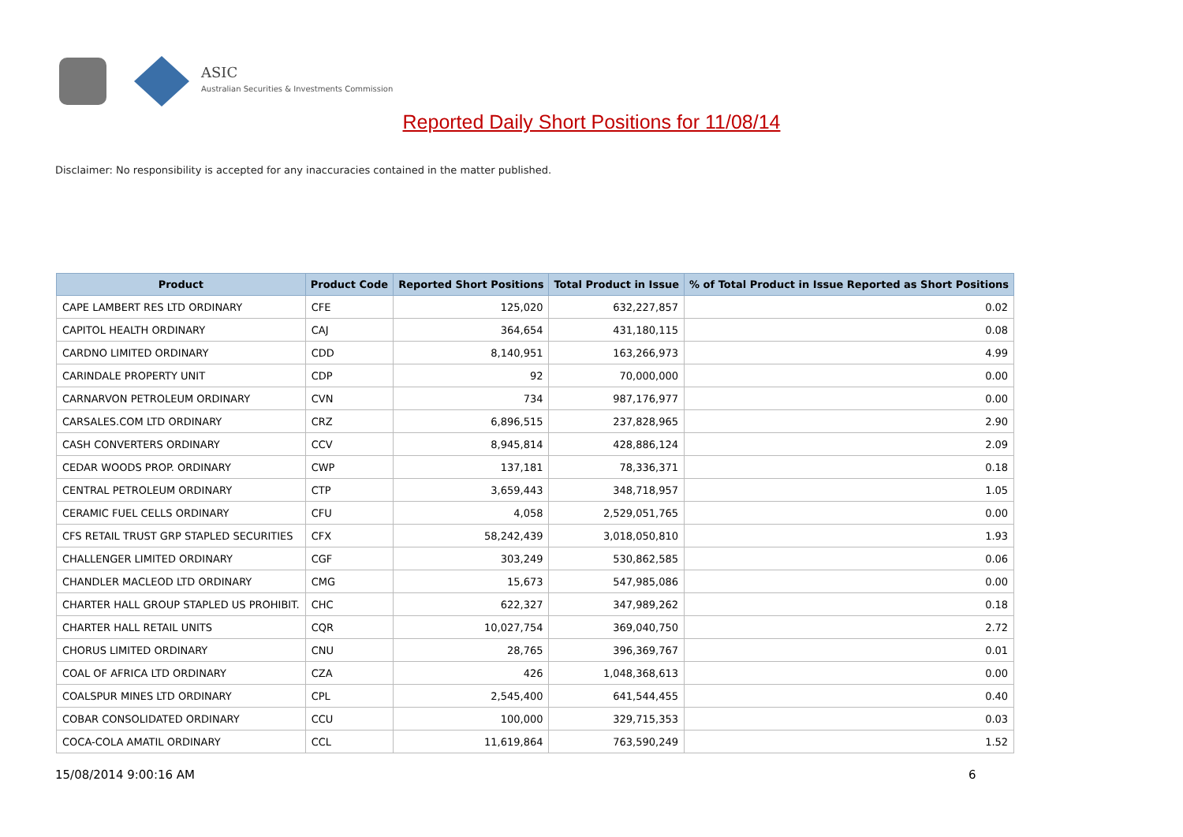ASIC
Australian Securities & Investments Commission
Reported Daily Short Positions for 11/08/14
Disclaimer: No responsibility is accepted for any inaccuracies contained in the matter published.
| Product | Product Code | Reported Short Positions | Total Product in Issue | % of Total Product in Issue Reported as Short Positions |
| --- | --- | --- | --- | --- |
| CAPE LAMBERT RES LTD ORDINARY | CFE | 125,020 | 632,227,857 | 0.02 |
| CAPITOL HEALTH ORDINARY | CAJ | 364,654 | 431,180,115 | 0.08 |
| CARDNO LIMITED ORDINARY | CDD | 8,140,951 | 163,266,973 | 4.99 |
| CARINDALE PROPERTY UNIT | CDP | 92 | 70,000,000 | 0.00 |
| CARNARVON PETROLEUM ORDINARY | CVN | 734 | 987,176,977 | 0.00 |
| CARSALES.COM LTD ORDINARY | CRZ | 6,896,515 | 237,828,965 | 2.90 |
| CASH CONVERTERS ORDINARY | CCV | 8,945,814 | 428,886,124 | 2.09 |
| CEDAR WOODS PROP. ORDINARY | CWP | 137,181 | 78,336,371 | 0.18 |
| CENTRAL PETROLEUM ORDINARY | CTP | 3,659,443 | 348,718,957 | 1.05 |
| CERAMIC FUEL CELLS ORDINARY | CFU | 4,058 | 2,529,051,765 | 0.00 |
| CFS RETAIL TRUST GRP STAPLED SECURITIES | CFX | 58,242,439 | 3,018,050,810 | 1.93 |
| CHALLENGER LIMITED ORDINARY | CGF | 303,249 | 530,862,585 | 0.06 |
| CHANDLER MACLEOD LTD ORDINARY | CMG | 15,673 | 547,985,086 | 0.00 |
| CHARTER HALL GROUP STAPLED US PROHIBIT. | CHC | 622,327 | 347,989,262 | 0.18 |
| CHARTER HALL RETAIL UNITS | CQR | 10,027,754 | 369,040,750 | 2.72 |
| CHORUS LIMITED ORDINARY | CNU | 28,765 | 396,369,767 | 0.01 |
| COAL OF AFRICA LTD ORDINARY | CZA | 426 | 1,048,368,613 | 0.00 |
| COALSPUR MINES LTD ORDINARY | CPL | 2,545,400 | 641,544,455 | 0.40 |
| COBAR CONSOLIDATED ORDINARY | CCU | 100,000 | 329,715,353 | 0.03 |
| COCA-COLA AMATIL ORDINARY | CCL | 11,619,864 | 763,590,249 | 1.52 |
15/08/2014 9:00:16 AM 6